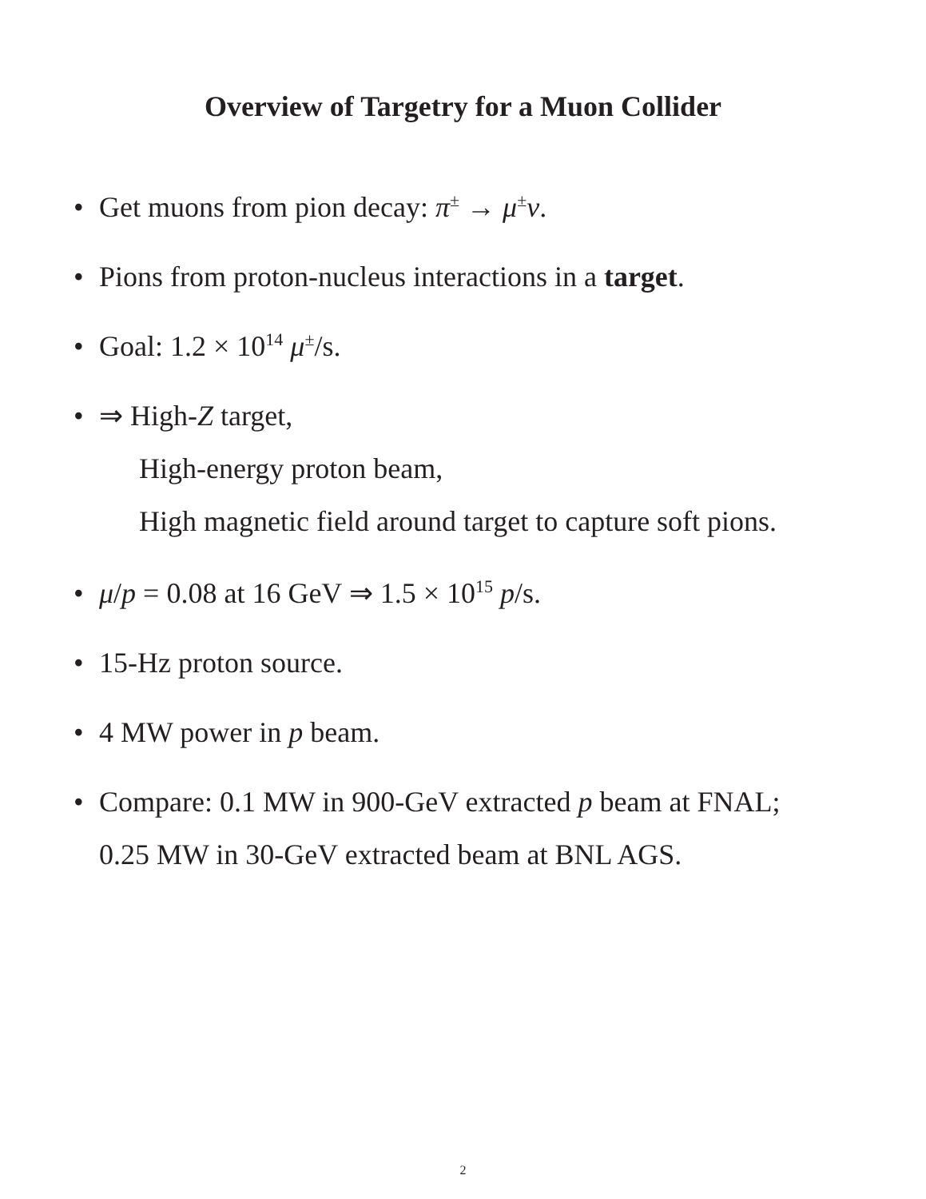Overview of Targetry for a Muon Collider
• Get muons from pion decay: π<sup>±</sup> → μ<sup>±</sup>ν.
• Pions from proton-nucleus interactions in a target.
• Goal: 1.2 × 10<sup>14</sup> μ<sup>±</sup>/s.
• ⇒ High-Z target,
High-energy proton beam,
High magnetic field around target to capture soft pions.
• μ/p = 0.08 at 16 GeV ⇒ 1.5 × 10<sup>15</sup> p/s.
• 15-Hz proton source.
• 4 MW power in p beam.
• Compare: 0.1 MW in 900-GeV extracted p beam at FNAL;
0.25 MW in 30-GeV extracted beam at BNL AGS.
2